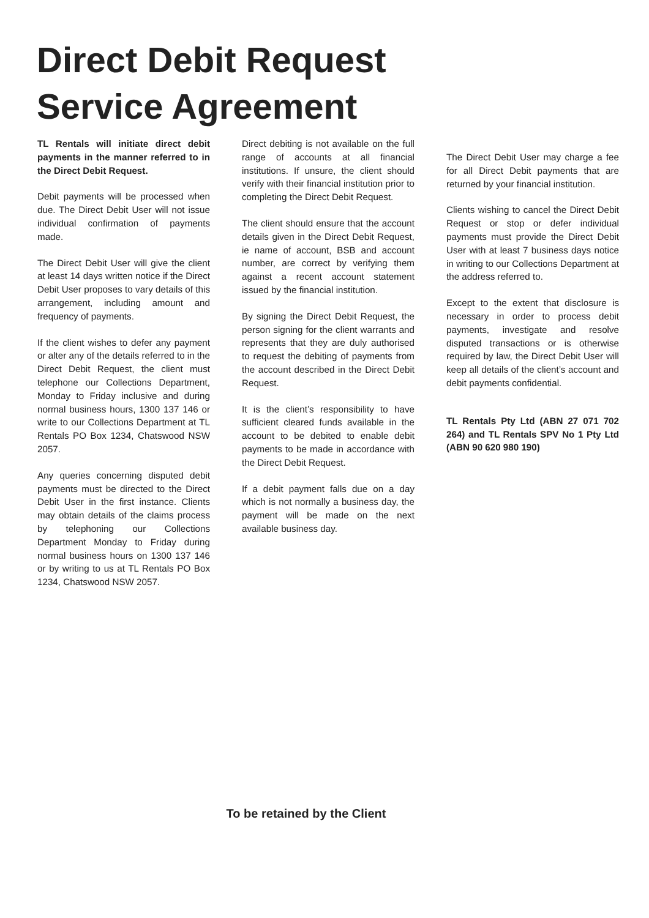Direct Debit Request
Service Agreement
TL Rentals will initiate direct debit payments in the manner referred to in the Direct Debit Request.
Debit payments will be processed when due. The Direct Debit User will not issue individual confirmation of payments made.
The Direct Debit User will give the client at least 14 days written notice if the Direct Debit User proposes to vary details of this arrangement, including amount and frequency of payments.
If the client wishes to defer any payment or alter any of the details referred to in the Direct Debit Request, the client must telephone our Collections Department, Monday to Friday inclusive and during normal business hours, 1300 137 146 or write to our Collections Department at TL Rentals PO Box 1234, Chatswood NSW 2057.
Any queries concerning disputed debit payments must be directed to the Direct Debit User in the first instance. Clients may obtain details of the claims process by telephoning our Collections Department Monday to Friday during normal business hours on 1300 137 146 or by writing to us at TL Rentals PO Box 1234, Chatswood NSW 2057.
Direct debiting is not available on the full range of accounts at all financial institutions. If unsure, the client should verify with their financial institution prior to completing the Direct Debit Request.
The client should ensure that the account details given in the Direct Debit Request, ie name of account, BSB and account number, are correct by verifying them against a recent account statement issued by the financial institution.
By signing the Direct Debit Request, the person signing for the client warrants and represents that they are duly authorised to request the debiting of payments from the account described in the Direct Debit Request.
It is the client’s responsibility to have sufficient cleared funds available in the account to be debited to enable debit payments to be made in accordance with the Direct Debit Request.
If a debit payment falls due on a day which is not normally a business day, the payment will be made on the next available business day.
The Direct Debit User may charge a fee for all Direct Debit payments that are returned by your financial institution.
Clients wishing to cancel the Direct Debit Request or stop or defer individual payments must provide the Direct Debit User with at least 7 business days notice in writing to our Collections Department at the address referred to.
Except to the extent that disclosure is necessary in order to process debit payments, investigate and resolve disputed transactions or is otherwise required by law, the Direct Debit User will keep all details of the client’s account and debit payments confidential.
TL Rentals Pty Ltd (ABN 27 071 702 264) and TL Rentals SPV No 1 Pty Ltd (ABN 90 620 980 190)
To be retained by the Client